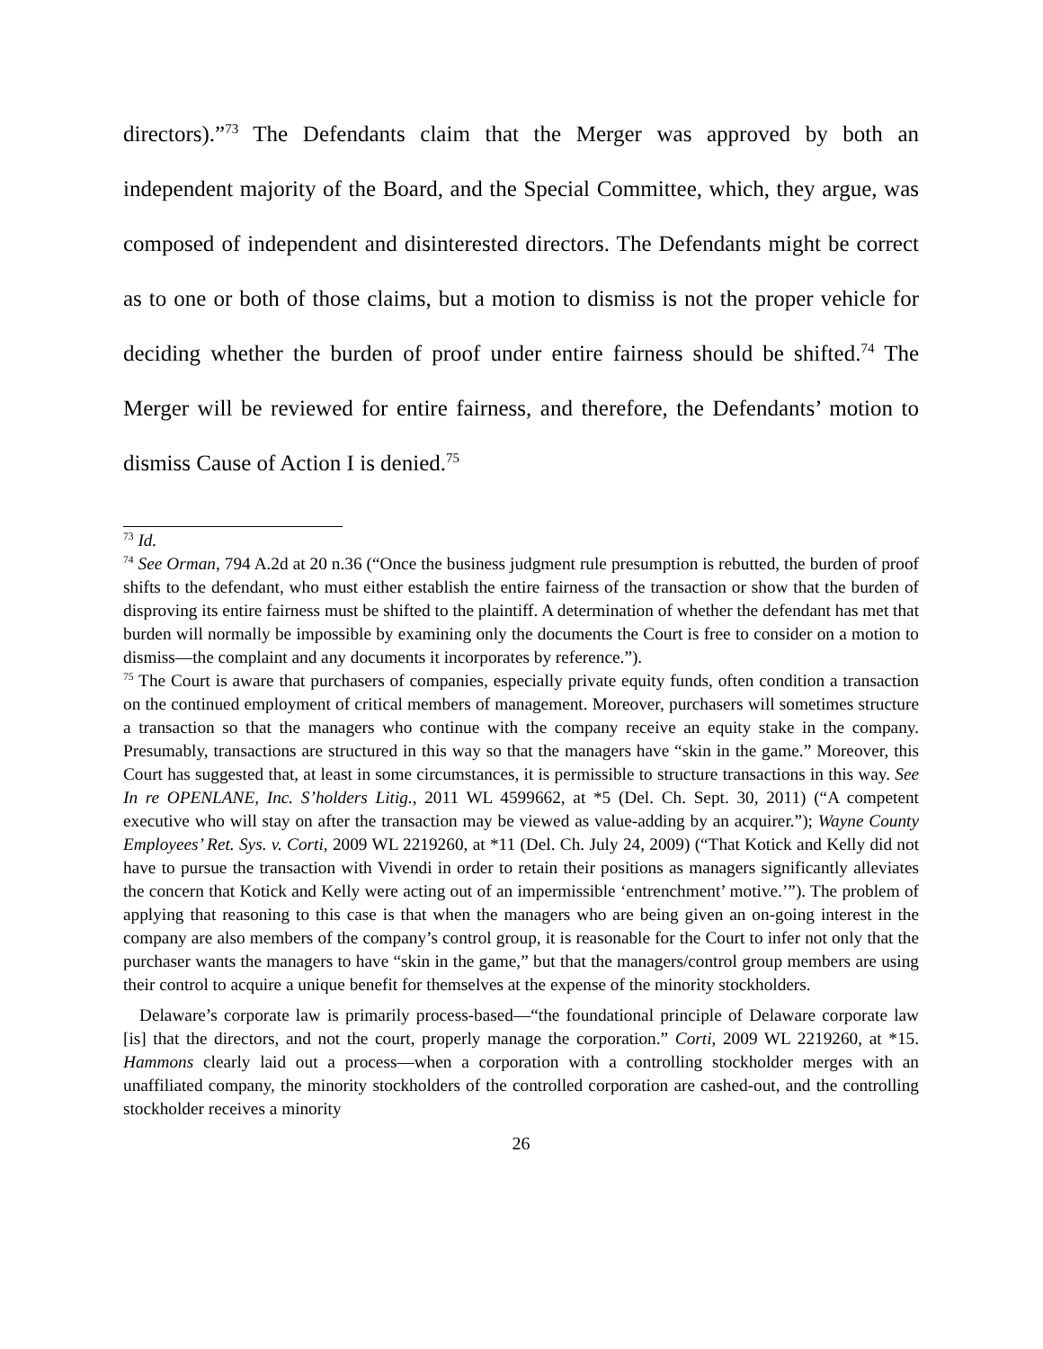directors).”<sup>73</sup> The Defendants claim that the Merger was approved by both an independent majority of the Board, and the Special Committee, which, they argue, was composed of independent and disinterested directors. The Defendants might be correct as to one or both of those claims, but a motion to dismiss is not the proper vehicle for deciding whether the burden of proof under entire fairness should be shifted.<sup>74</sup> The Merger will be reviewed for entire fairness, and therefore, the Defendants’ motion to dismiss Cause of Action I is denied.<sup>75</sup>
<sup>73</sup> Id.
<sup>74</sup> See Orman, 794 A.2d at 20 n.36 (“Once the business judgment rule presumption is rebutted, the burden of proof shifts to the defendant, who must either establish the entire fairness of the transaction or show that the burden of disproving its entire fairness must be shifted to the plaintiff. A determination of whether the defendant has met that burden will normally be impossible by examining only the documents the Court is free to consider on a motion to dismiss—the complaint and any documents it incorporates by reference.”).
<sup>75</sup> The Court is aware that purchasers of companies, especially private equity funds, often condition a transaction on the continued employment of critical members of management. Moreover, purchasers will sometimes structure a transaction so that the managers who continue with the company receive an equity stake in the company. Presumably, transactions are structured in this way so that the managers have “skin in the game.” Moreover, this Court has suggested that, at least in some circumstances, it is permissible to structure transactions in this way. See In re OPENLANE, Inc. S’holders Litig., 2011 WL 4599662, at *5 (Del. Ch. Sept. 30, 2011) (“A competent executive who will stay on after the transaction may be viewed as value-adding by an acquirer.”); Wayne County Employees’ Ret. Sys. v. Corti, 2009 WL 2219260, at *11 (Del. Ch. July 24, 2009) (“That Kotick and Kelly did not have to pursue the transaction with Vivendi in order to retain their positions as managers significantly alleviates the concern that Kotick and Kelly were acting out of an impermissible ‘entrenchment’ motive.’”). The problem of applying that reasoning to this case is that when the managers who are being given an on-going interest in the company are also members of the company’s control group, it is reasonable for the Court to infer not only that the purchaser wants the managers to have “skin in the game,” but that the managers/control group members are using their control to acquire a unique benefit for themselves at the expense of the minority stockholders.
Delaware’s corporate law is primarily process-based—“the foundational principle of Delaware corporate law [is] that the directors, and not the court, properly manage the corporation.” Corti, 2009 WL 2219260, at *15. Hammons clearly laid out a process—when a corporation with a controlling stockholder merges with an unaffiliated company, the minority stockholders of the controlled corporation are cashed-out, and the controlling stockholder receives a minority
26